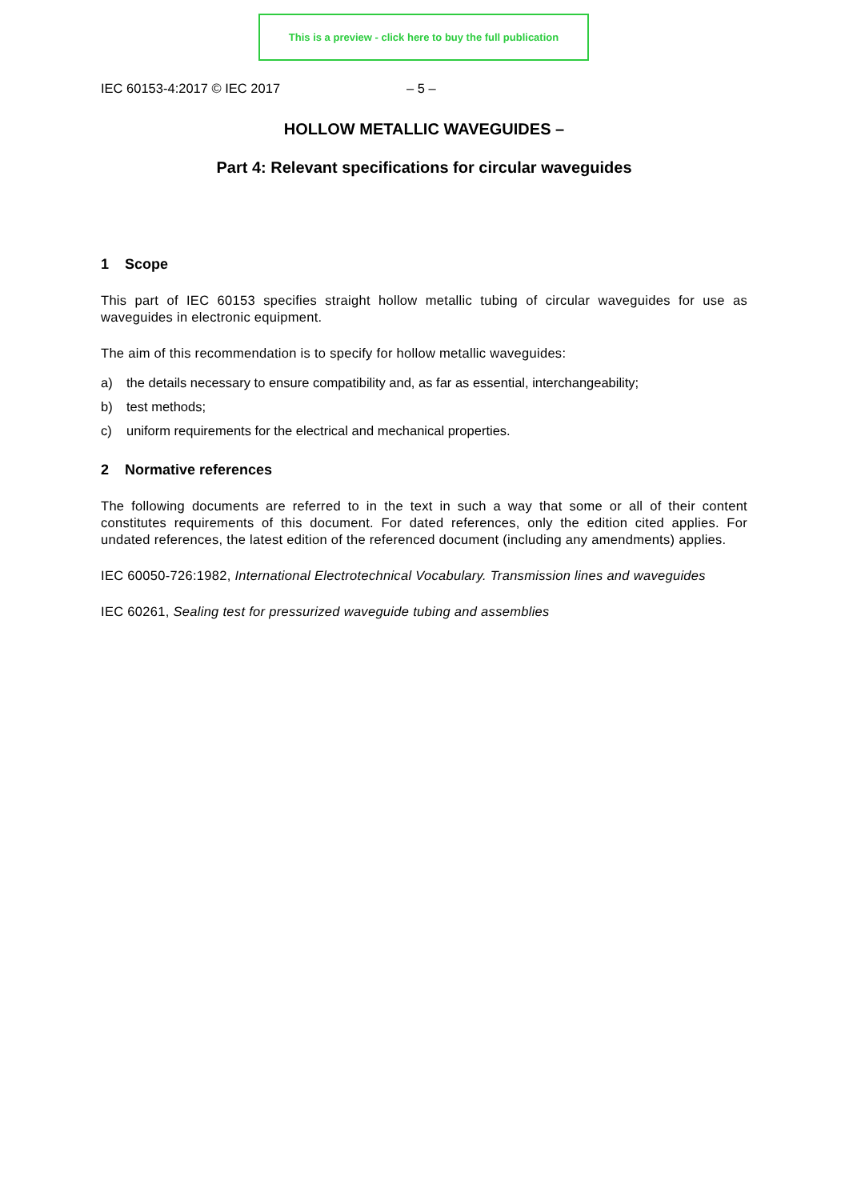This is a preview - click here to buy the full publication
IEC 60153-4:2017 © IEC 2017 – 5 –
HOLLOW METALLIC WAVEGUIDES –
Part 4: Relevant specifications for circular waveguides
1 Scope
This part of IEC 60153 specifies straight hollow metallic tubing of circular waveguides for use as waveguides in electronic equipment.
The aim of this recommendation is to specify for hollow metallic waveguides:
a) the details necessary to ensure compatibility and, as far as essential, interchangeability;
b) test methods;
c) uniform requirements for the electrical and mechanical properties.
2 Normative references
The following documents are referred to in the text in such a way that some or all of their content constitutes requirements of this document. For dated references, only the edition cited applies. For undated references, the latest edition of the referenced document (including any amendments) applies.
IEC 60050-726:1982, International Electrotechnical Vocabulary. Transmission lines and waveguides
IEC 60261, Sealing test for pressurized waveguide tubing and assemblies